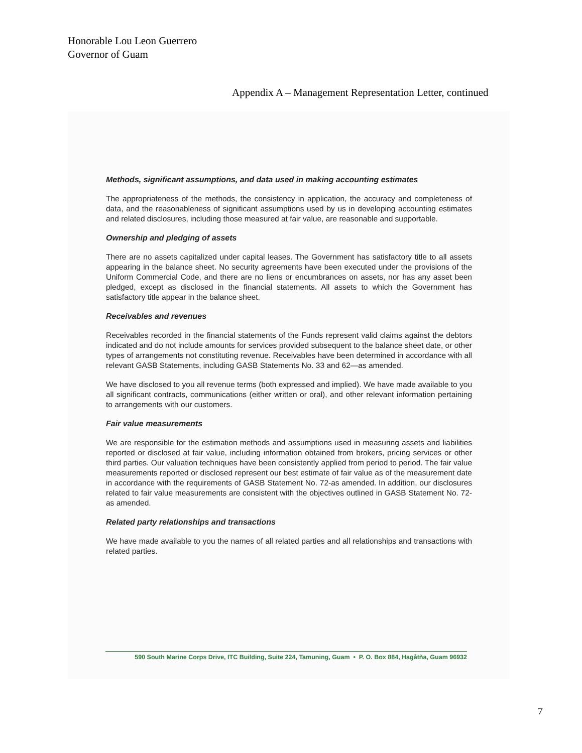Honorable Lou Leon Guerrero
Governor of Guam
Appendix A – Management Representation Letter, continued
Methods, significant assumptions, and data used in making accounting estimates
The appropriateness of the methods, the consistency in application, the accuracy and completeness of data, and the reasonableness of significant assumptions used by us in developing accounting estimates and related disclosures, including those measured at fair value, are reasonable and supportable.
Ownership and pledging of assets
There are no assets capitalized under capital leases. The Government has satisfactory title to all assets appearing in the balance sheet. No security agreements have been executed under the provisions of the Uniform Commercial Code, and there are no liens or encumbrances on assets, nor has any asset been pledged, except as disclosed in the financial statements. All assets to which the Government has satisfactory title appear in the balance sheet.
Receivables and revenues
Receivables recorded in the financial statements of the Funds represent valid claims against the debtors indicated and do not include amounts for services provided subsequent to the balance sheet date, or other types of arrangements not constituting revenue. Receivables have been determined in accordance with all relevant GASB Statements, including GASB Statements No. 33 and 62—as amended.
We have disclosed to you all revenue terms (both expressed and implied). We have made available to you all significant contracts, communications (either written or oral), and other relevant information pertaining to arrangements with our customers.
Fair value measurements
We are responsible for the estimation methods and assumptions used in measuring assets and liabilities reported or disclosed at fair value, including information obtained from brokers, pricing services or other third parties. Our valuation techniques have been consistently applied from period to period. The fair value measurements reported or disclosed represent our best estimate of fair value as of the measurement date in accordance with the requirements of GASB Statement No. 72-as amended. In addition, our disclosures related to fair value measurements are consistent with the objectives outlined in GASB Statement No. 72-as amended.
Related party relationships and transactions
We have made available to you the names of all related parties and all relationships and transactions with related parties.
590 South Marine Corps Drive, ITC Building, Suite 224, Tamuning, Guam • P. O. Box 884, Hagåtña, Guam 96932
7